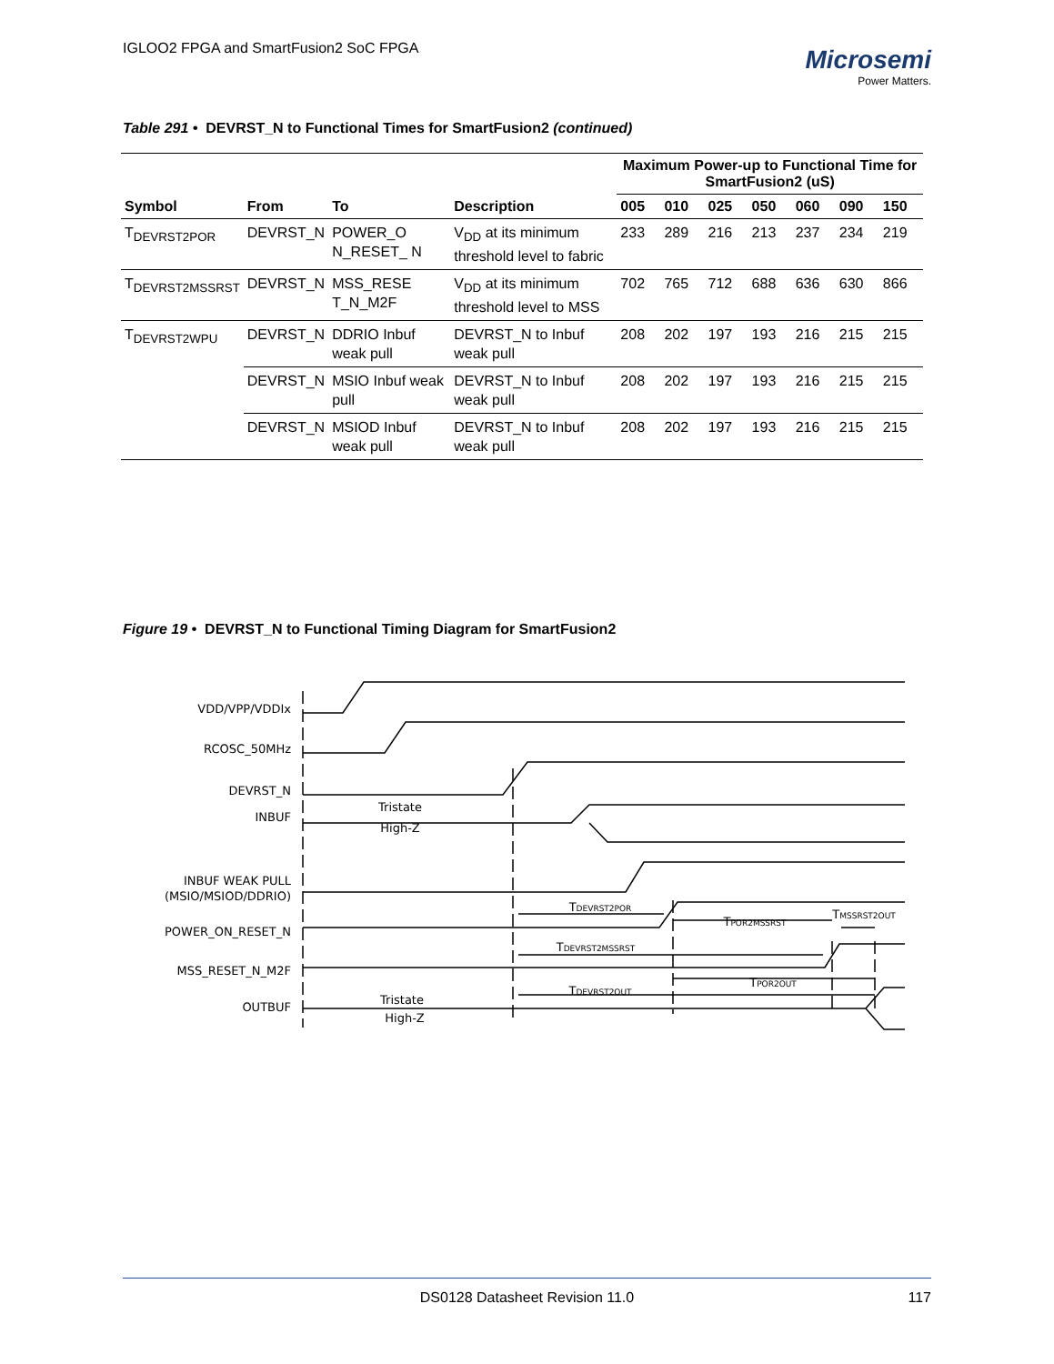IGLOO2 FPGA and SmartFusion2 SoC FPGA
Microsemi
Power Matters.
Table 291 • DEVRST_N to Functional Times for SmartFusion2 (continued)
| | | | | Maximum Power-up to Functional Time for SmartFusion2 (uS) | | | | | | |
| --- | --- | --- | --- | --- | --- | --- | --- | --- | --- | --- |
| Symbol | From | To | Description | 005 | 010 | 025 | 050 | 060 | 090 | 150 |
| T<sub>DEVRST2POR</sub> | DEVRST_N | POWER_O N_RESET_ N | V<sub>DD</sub> at its minimum threshold level to fabric | 233 | 289 | 216 | 213 | 237 | 234 | 219 |
| T<sub>DEVRST2MSSRST</sub> | DEVRST_N | MSS_RESE T_N_M2F | V<sub>DD</sub> at its minimum threshold level to MSS | 702 | 765 | 712 | 688 | 636 | 630 | 866 |
| T<sub>DEVRST2WPU</sub> | DEVRST_N | DDRIO Inbuf weak pull | DEVRST_N to Inbuf weak pull | 208 | 202 | 197 | 193 | 216 | 215 | 215 |
| | DEVRST_N | MSIO Inbuf weak pull | DEVRST_N to Inbuf weak pull | 208 | 202 | 197 | 193 | 216 | 215 | 215 |
| | DEVRST_N | MSIOD Inbuf weak pull | DEVRST_N to Inbuf weak pull | 208 | 202 | 197 | 193 | 216 | 215 | 215 |
Figure 19 • DEVRST_N to Functional Timing Diagram for SmartFusion2
VDD/VPP/VDDIx
RCOSC_50MHz
DEVRST_N
INBUF
INBUF WEAK PULL
(MSIO/MSIOD/DDRIO)
POWER_ON_RESET_N
MSS_RESET_N_M2F
OUTBUF
Tristate
High-Z
Tristate
High-Z
TDEVRST2POR
TPOR2MSSRST
TMSSRST2OUT
TDEVRST2MSSRST
TPOR2OUT
TDEVRST2OUT
DS0128 Datasheet Revision 11.0 117